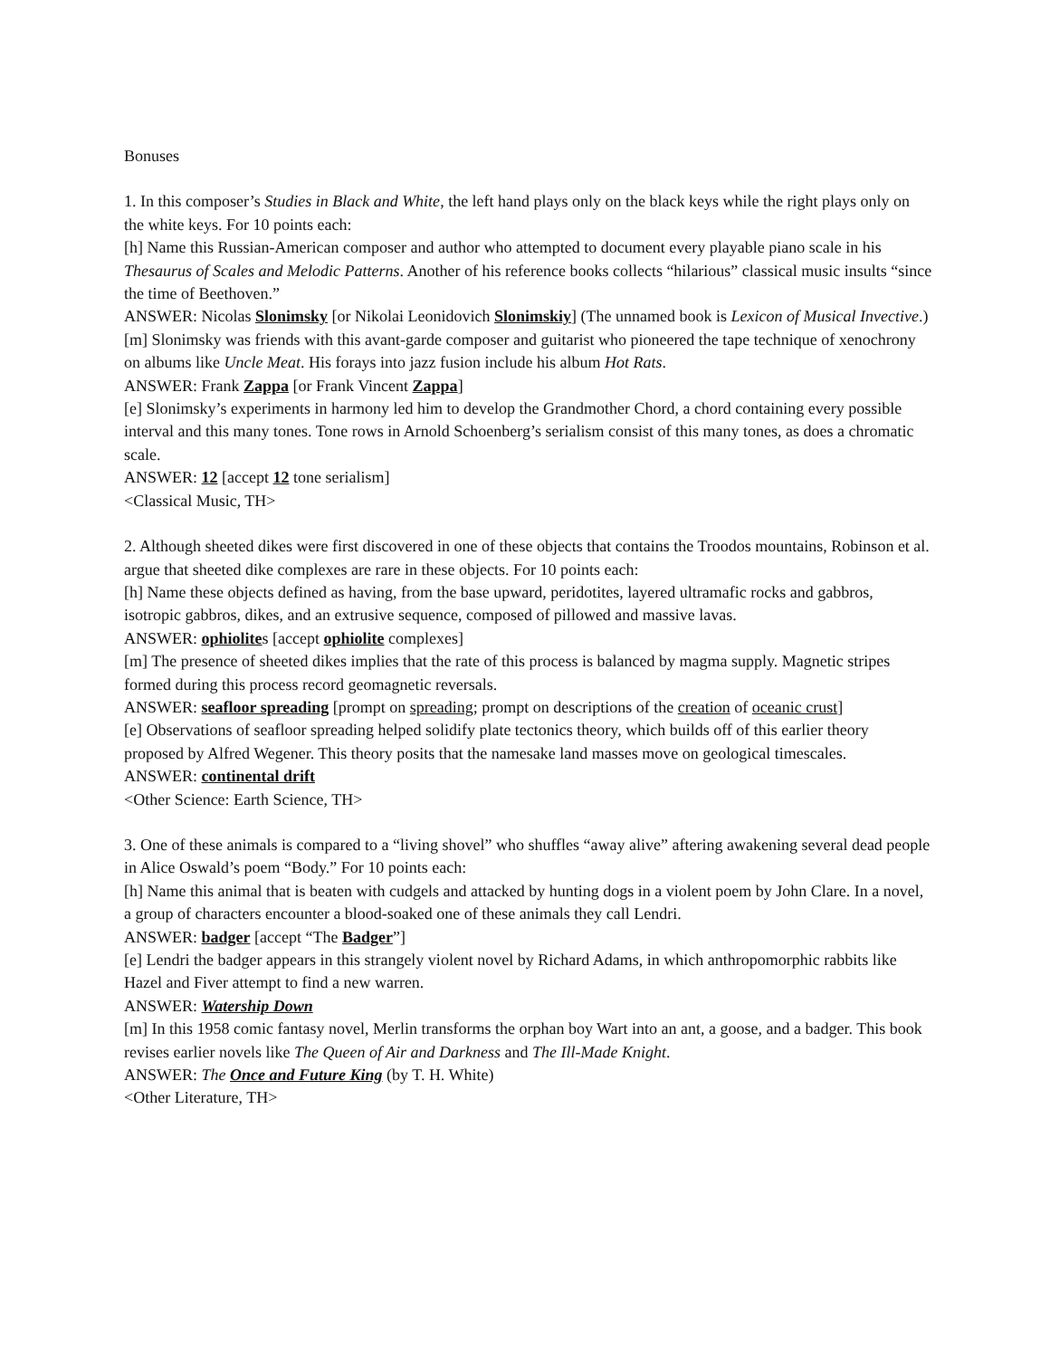Bonuses
1. In this composer’s Studies in Black and White, the left hand plays only on the black keys while the right plays only on the white keys. For 10 points each:
[h] Name this Russian-American composer and author who attempted to document every playable piano scale in his Thesaurus of Scales and Melodic Patterns. Another of his reference books collects “hilarious” classical music insults “since the time of Beethoven.”
ANSWER: Nicolas Slonimsky [or Nikolai Leonidovich Slonimskiy] (The unnamed book is Lexicon of Musical Invective.)
[m] Slonimsky was friends with this avant-garde composer and guitarist who pioneered the tape technique of xenochrony on albums like Uncle Meat. His forays into jazz fusion include his album Hot Rats.
ANSWER: Frank Zappa [or Frank Vincent Zappa]
[e] Slonimsky’s experiments in harmony led him to develop the Grandmother Chord, a chord containing every possible interval and this many tones. Tone rows in Arnold Schoenberg’s serialism consist of this many tones, as does a chromatic scale.
ANSWER: 12 [accept 12 tone serialism]
<Classical Music, TH>
2. Although sheeted dikes were first discovered in one of these objects that contains the Troodos mountains, Robinson et al. argue that sheeted dike complexes are rare in these objects. For 10 points each:
[h] Name these objects defined as having, from the base upward, peridotites, layered ultramafic rocks and gabbros, isotropic gabbros, dikes, and an extrusive sequence, composed of pillowed and massive lavas.
ANSWER: ophiolites [accept ophiolite complexes]
[m] The presence of sheeted dikes implies that the rate of this process is balanced by magma supply. Magnetic stripes formed during this process record geomagnetic reversals.
ANSWER: seafloor spreading [prompt on spreading; prompt on descriptions of the creation of oceanic crust]
[e] Observations of seafloor spreading helped solidify plate tectonics theory, which builds off of this earlier theory proposed by Alfred Wegener. This theory posits that the namesake land masses move on geological timescales.
ANSWER: continental drift
<Other Science: Earth Science, TH>
3. One of these animals is compared to a “living shovel” who shuffles “away alive” aftering awakening several dead people in Alice Oswald’s poem “Body.” For 10 points each:
[h] Name this animal that is beaten with cudgels and attacked by hunting dogs in a violent poem by John Clare. In a novel, a group of characters encounter a blood-soaked one of these animals they call Lendri.
ANSWER: badger [accept “The Badger”]
[e] Lendri the badger appears in this strangely violent novel by Richard Adams, in which anthropomorphic rabbits like Hazel and Fiver attempt to find a new warren.
ANSWER: Watership Down
[m] In this 1958 comic fantasy novel, Merlin transforms the orphan boy Wart into an ant, a goose, and a badger. This book revises earlier novels like The Queen of Air and Darkness and The Ill-Made Knight.
ANSWER: The Once and Future King (by T. H. White)
<Other Literature, TH>